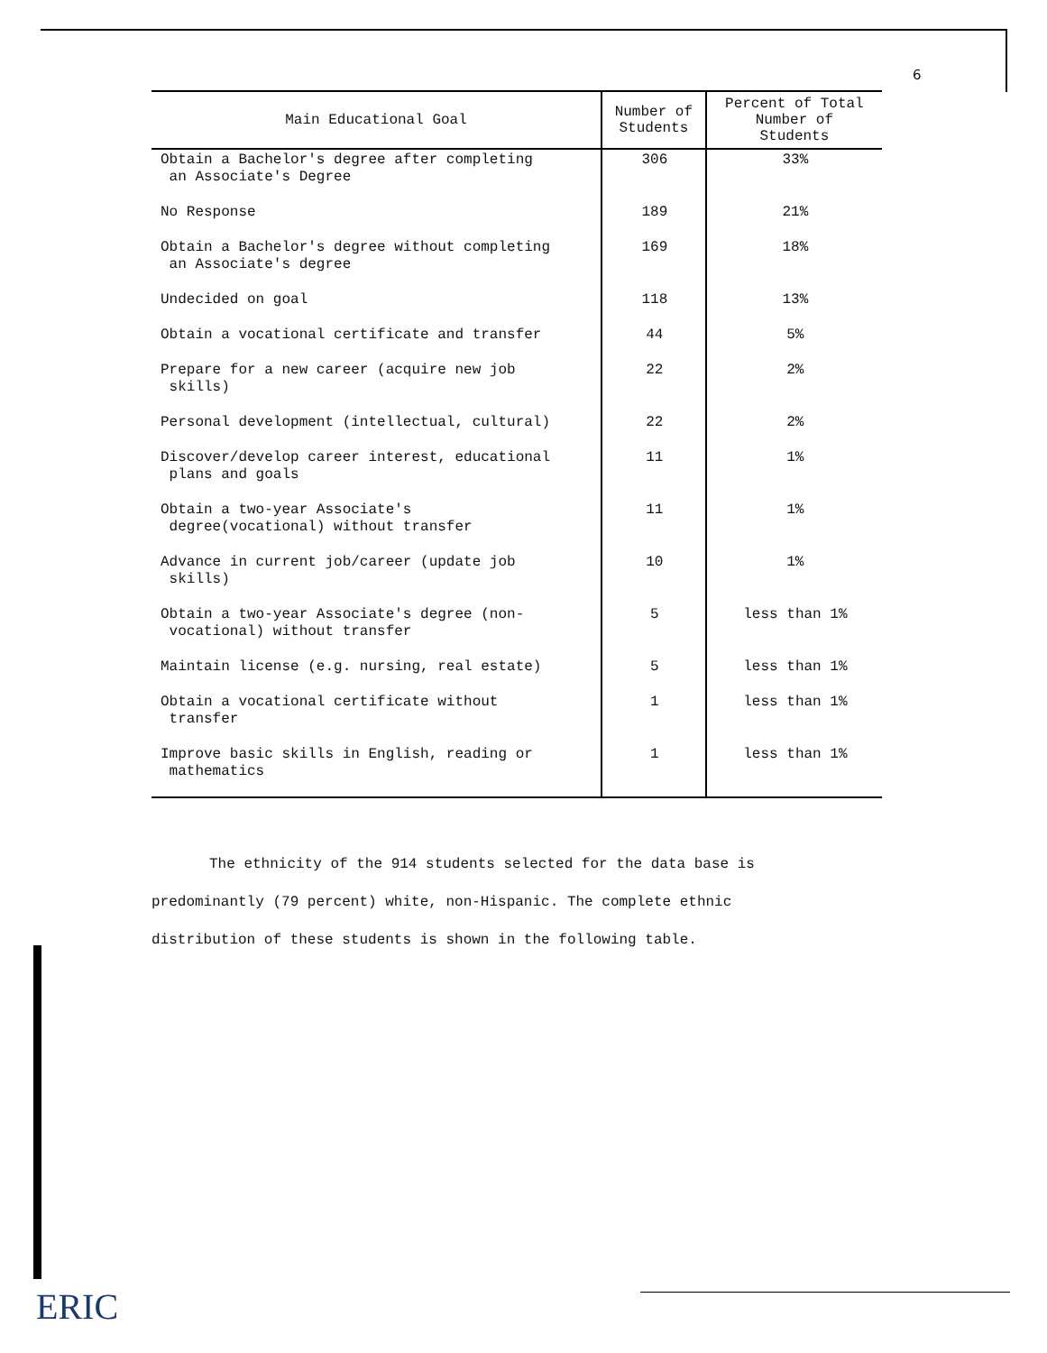6
| Main Educational Goal | Number of Students | Percent of Total Number of Students |
| --- | --- | --- |
| Obtain a Bachelor's degree after completing an Associate's Degree | 306 | 33% |
| No Response | 189 | 21% |
| Obtain a Bachelor's degree without completing an Associate's degree | 169 | 18% |
| Undecided on goal | 118 | 13% |
| Obtain a vocational certificate and transfer | 44 | 5% |
| Prepare for a new career (acquire new job skills) | 22 | 2% |
| Personal development (intellectual, cultural) | 22 | 2% |
| Discover/develop career interest, educational plans and goals | 11 | 1% |
| Obtain a two-year Associate's degree(vocational) without transfer | 11 | 1% |
| Advance in current job/career (update job skills) | 10 | 1% |
| Obtain a two-year Associate's degree (non- vocational) without transfer | 5 | less than 1% |
| Maintain license (e.g. nursing, real estate) | 5 | less than 1% |
| Obtain a vocational certificate without transfer | 1 | less than 1% |
| Improve basic skills in English, reading or mathematics | 1 | less than 1% |
The ethnicity of the 914 students selected for the data base is predominantly (79 percent) white, non-Hispanic. The complete ethnic distribution of these students is shown in the following table.
ERIC